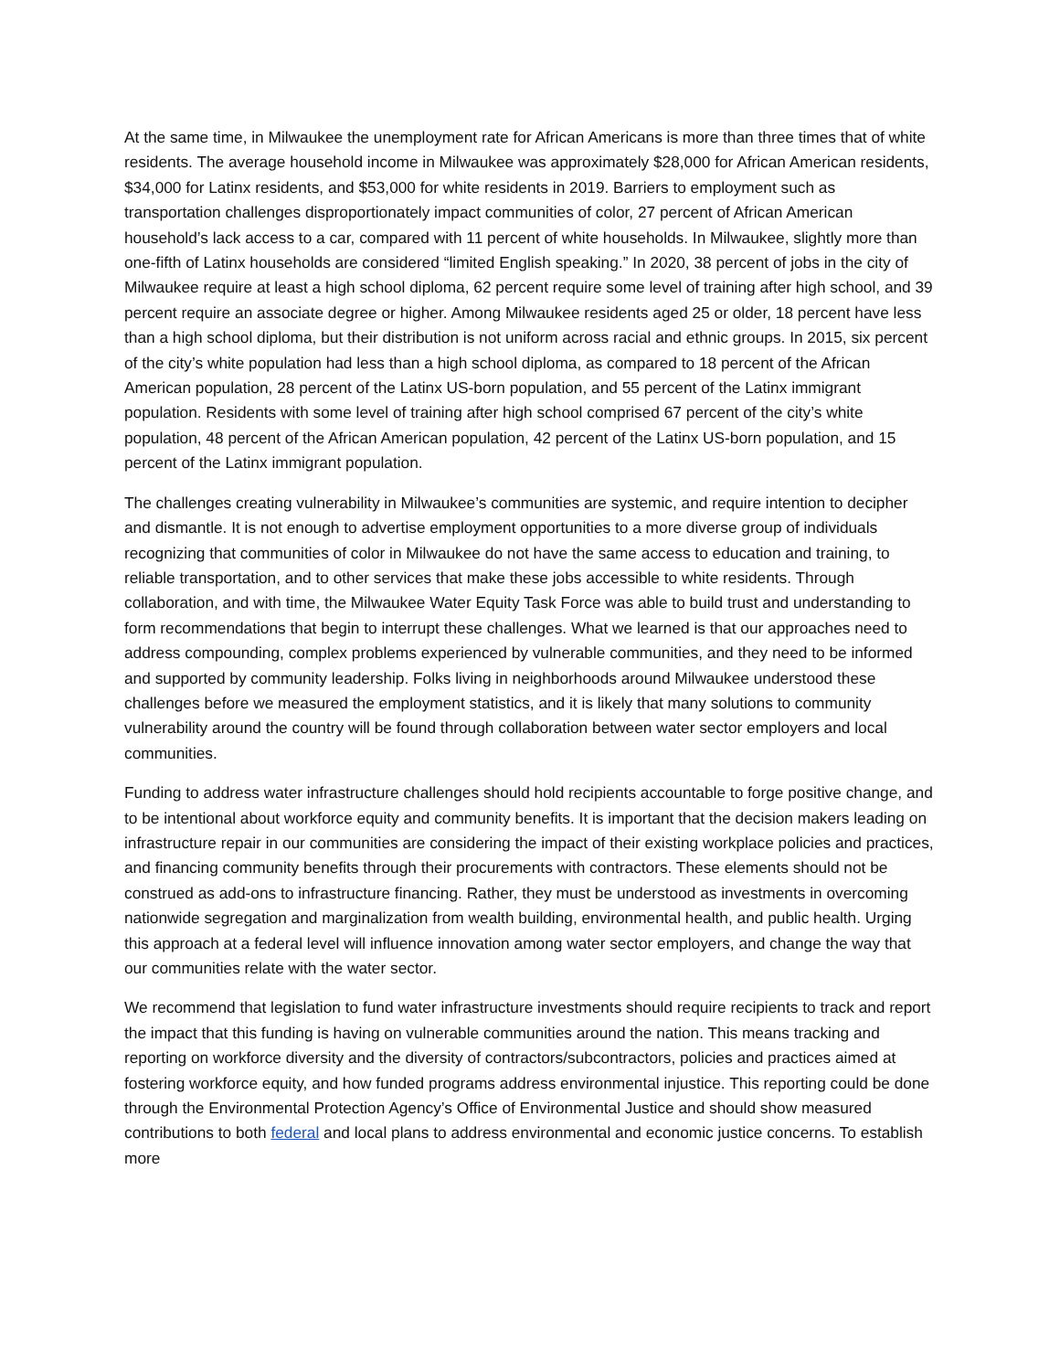At the same time, in Milwaukee the unemployment rate for African Americans is more than three times that of white residents. The average household income in Milwaukee was approximately $28,000 for African American residents, $34,000 for Latinx residents, and $53,000 for white residents in 2019. Barriers to employment such as transportation challenges disproportionately impact communities of color, 27 percent of African American household’s lack access to a car, compared with 11 percent of white households. In Milwaukee, slightly more than one-fifth of Latinx households are considered “limited English speaking.” In 2020, 38 percent of jobs in the city of Milwaukee require at least a high school diploma, 62 percent require some level of training after high school, and 39 percent require an associate degree or higher. Among Milwaukee residents aged 25 or older, 18 percent have less than a high school diploma, but their distribution is not uniform across racial and ethnic groups. In 2015, six percent of the city’s white population had less than a high school diploma, as compared to 18 percent of the African American population, 28 percent of the Latinx US-born population, and 55 percent of the Latinx immigrant population. Residents with some level of training after high school comprised 67 percent of the city’s white population, 48 percent of the African American population, 42 percent of the Latinx US-born population, and 15 percent of the Latinx immigrant population.
The challenges creating vulnerability in Milwaukee’s communities are systemic, and require intention to decipher and dismantle. It is not enough to advertise employment opportunities to a more diverse group of individuals recognizing that communities of color in Milwaukee do not have the same access to education and training, to reliable transportation, and to other services that make these jobs accessible to white residents. Through collaboration, and with time, the Milwaukee Water Equity Task Force was able to build trust and understanding to form recommendations that begin to interrupt these challenges. What we learned is that our approaches need to address compounding, complex problems experienced by vulnerable communities, and they need to be informed and supported by community leadership. Folks living in neighborhoods around Milwaukee understood these challenges before we measured the employment statistics, and it is likely that many solutions to community vulnerability around the country will be found through collaboration between water sector employers and local communities.
Funding to address water infrastructure challenges should hold recipients accountable to forge positive change, and to be intentional about workforce equity and community benefits. It is important that the decision makers leading on infrastructure repair in our communities are considering the impact of their existing workplace policies and practices, and financing community benefits through their procurements with contractors. These elements should not be construed as add-ons to infrastructure financing. Rather, they must be understood as investments in overcoming nationwide segregation and marginalization from wealth building, environmental health, and public health. Urging this approach at a federal level will influence innovation among water sector employers, and change the way that our communities relate with the water sector.
We recommend that legislation to fund water infrastructure investments should require recipients to track and report the impact that this funding is having on vulnerable communities around the nation. This means tracking and reporting on workforce diversity and the diversity of contractors/subcontractors, policies and practices aimed at fostering workforce equity, and how funded programs address environmental injustice. This reporting could be done through the Environmental Protection Agency’s Office of Environmental Justice and should show measured contributions to both federal and local plans to address environmental and economic justice concerns. To establish more